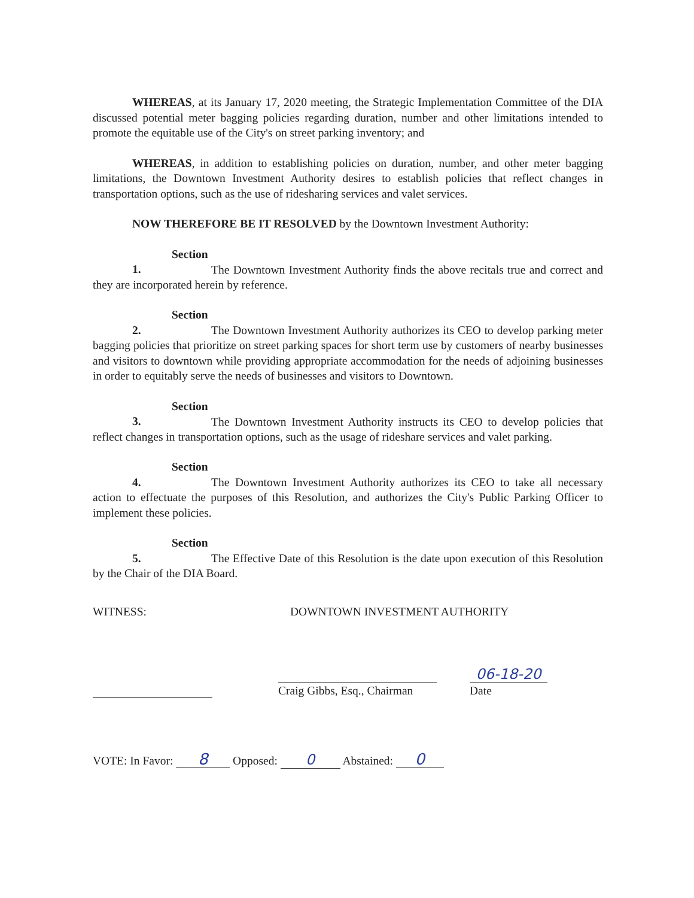WHEREAS, at its January 17, 2020 meeting, the Strategic Implementation Committee of the DIA discussed potential meter bagging policies regarding duration, number and other limitations intended to promote the equitable use of the City's on street parking inventory; and
WHEREAS, in addition to establishing policies on duration, number, and other meter bagging limitations, the Downtown Investment Authority desires to establish policies that reflect changes in transportation options, such as the use of ridesharing services and valet services.
NOW THEREFORE BE IT RESOLVED by the Downtown Investment Authority:
Section 1. The Downtown Investment Authority finds the above recitals true and correct and they are incorporated herein by reference.
Section 2. The Downtown Investment Authority authorizes its CEO to develop parking meter bagging policies that prioritize on street parking spaces for short term use by customers of nearby businesses and visitors to downtown while providing appropriate accommodation for the needs of adjoining businesses in order to equitably serve the needs of businesses and visitors to Downtown.
Section 3. The Downtown Investment Authority instructs its CEO to develop policies that reflect changes in transportation options, such as the usage of rideshare services and valet parking.
Section 4. The Downtown Investment Authority authorizes its CEO to take all necessary action to effectuate the purposes of this Resolution, and authorizes the City's Public Parking Officer to implement these policies.
Section 5. The Effective Date of this Resolution is the date upon execution of this Resolution by the Chair of the DIA Board.
WITNESS: DOWNTOWN INVESTMENT AUTHORITY
Craig Gibbs, Esq., Chairman
06-18-20
Date
VOTE: In Favor: 8 Opposed: 0 Abstained: 0